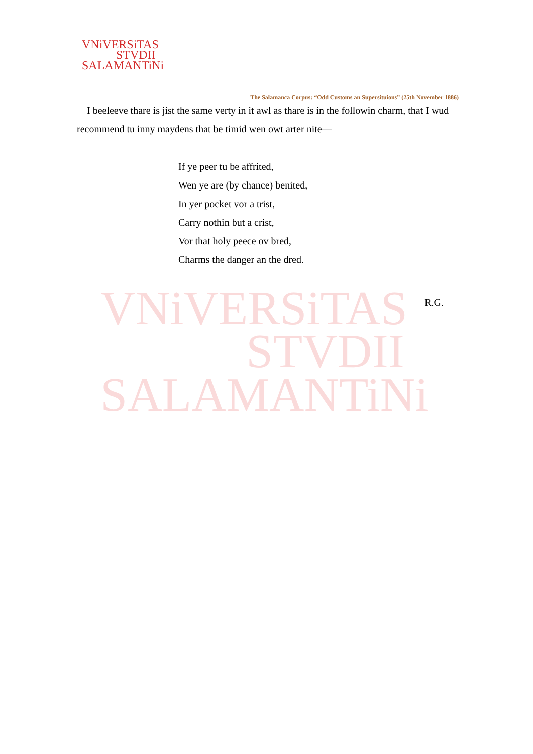VNiVERSiTAS
STVDII
SALAMANTiNi
VNiVERSiTAS
STVDII
SALAMANTiNi
The Salamanca Corpus: “Odd Customs an Supersituions” (25th November 1886)
I beeleeve thare is jist the same verty in it awl as thare is in the followin charm, that I wud recommend tu inny maydens that be timid wen owt arter nite—
If ye peer tu be affrited,
Wen ye are (by chance) benited,
In yer pocket vor a trist,
Carry nothin but a crist,
Vor that holy peece ov bred,
Charms the danger an the dred.
R.G.